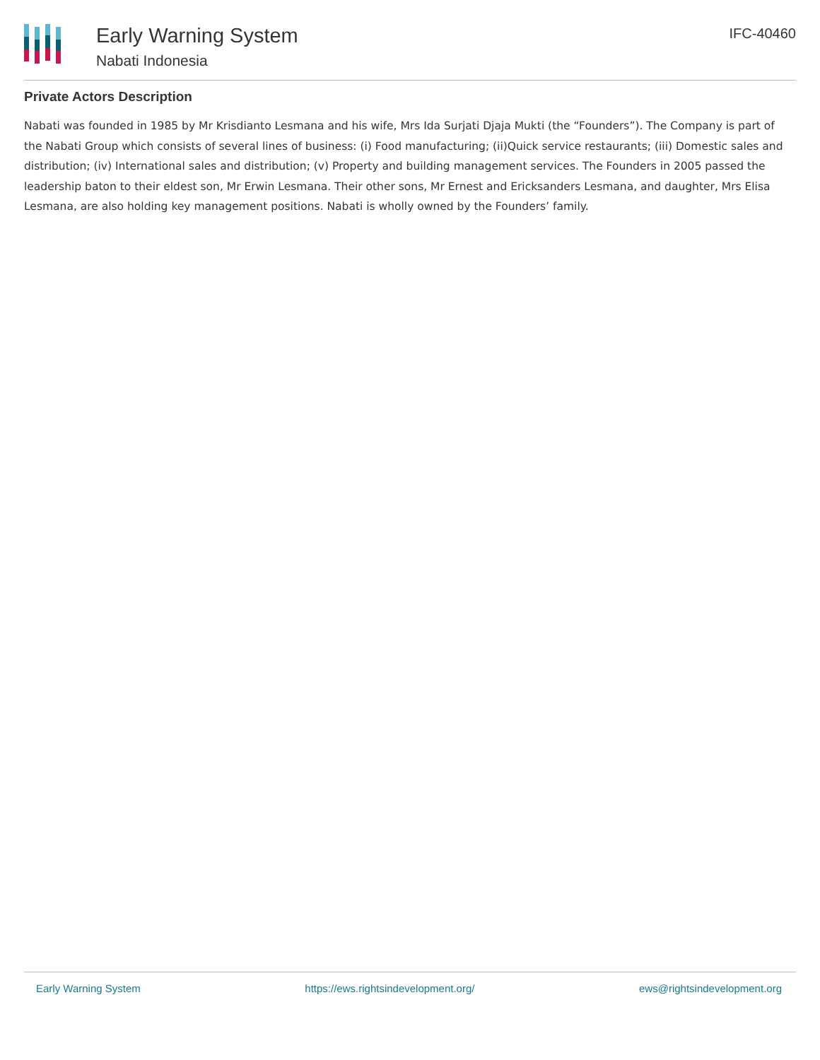Early Warning System
Nabati Indonesia
IFC-40460
Private Actors Description
Nabati was founded in 1985 by Mr Krisdianto Lesmana and his wife, Mrs Ida Surjati Djaja Mukti (the “Founders”). The Company is part of the Nabati Group which consists of several lines of business: (i) Food manufacturing; (ii)Quick service restaurants; (iii) Domestic sales and distribution; (iv) International sales and distribution; (v) Property and building management services. The Founders in 2005 passed the leadership baton to their eldest son, Mr Erwin Lesmana. Their other sons, Mr Ernest and Ericksanders Lesmana, and daughter, Mrs Elisa Lesmana, are also holding key management positions. Nabati is wholly owned by the Founders’ family.
Early Warning System https://ews.rightsindevelopment.org/ ews@rightsindevelopment.org